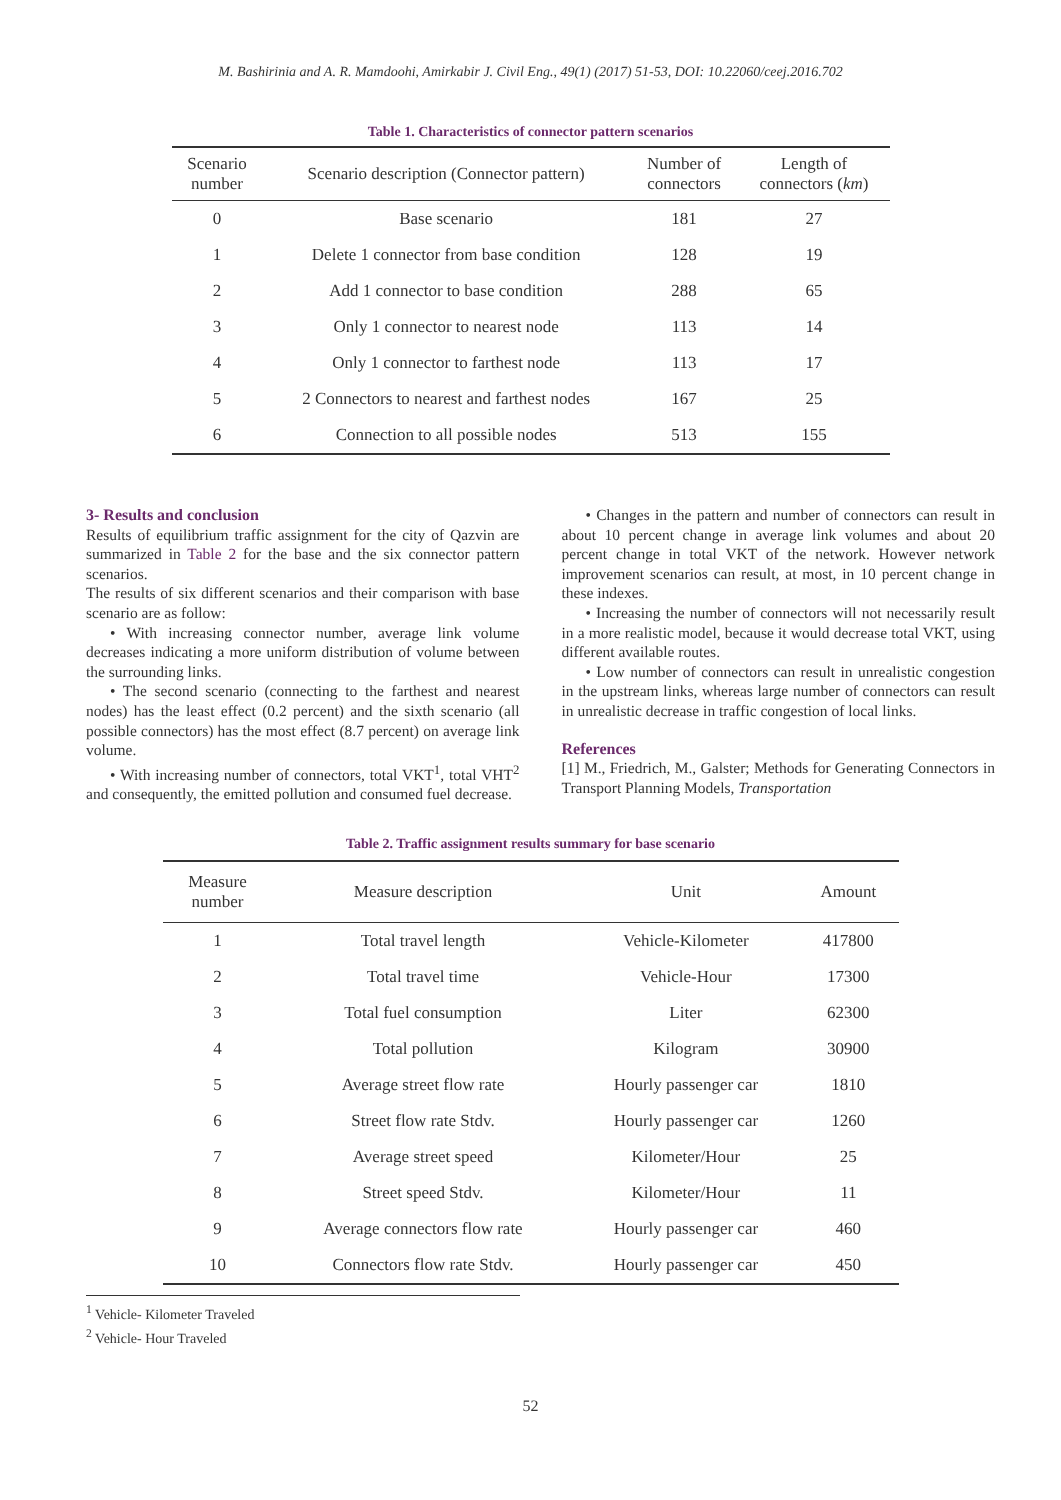M. Bashirinia and A. R. Mamdoohi, Amirkabir J. Civil Eng., 49(1) (2017) 51-53, DOI: 10.22060/ceej.2016.702
Table 1. Characteristics of connector pattern scenarios
| Scenario number | Scenario description (Connector pattern) | Number of connectors | Length of connectors ( km ) |
| --- | --- | --- | --- |
| 0 | Base scenario | 181 | 27 |
| 1 | Delete 1 connector from base condition | 128 | 19 |
| 2 | Add 1 connector to base condition | 288 | 65 |
| 3 | Only 1 connector to nearest node | 113 | 14 |
| 4 | Only 1 connector to farthest node | 113 | 17 |
| 5 | 2 Connectors to nearest and farthest nodes | 167 | 25 |
| 6 | Connection to all possible nodes | 513 | 155 |
3- Results and conclusion
Results of equilibrium traffic assignment for the city of Qazvin are summarized in Table 2 for the base and the six connector pattern scenarios.
The results of six different scenarios and their comparison with base scenario are as follow:
• With increasing connector number, average link volume decreases indicating a more uniform distribution of volume between the surrounding links.
• The second scenario (connecting to the farthest and nearest nodes) has the least effect (0.2 percent) and the sixth scenario (all possible connectors) has the most effect (8.7 percent) on average link volume.
• With increasing number of connectors, total VKT<sup>1</sup>, total VHT<sup>2</sup> and consequently, the emitted pollution and consumed fuel decrease.
• Changes in the pattern and number of connectors can result in about 10 percent change in average link volumes and about 20 percent change in total VKT of the network. However network improvement scenarios can result, at most, in 10 percent change in these indexes.
• Increasing the number of connectors will not necessarily result in a more realistic model, because it would decrease total VKT, using different available routes.
• Low number of connectors can result in unrealistic congestion in the upstream links, whereas large number of connectors can result in unrealistic decrease in traffic congestion of local links.
References
[1] M., Friedrich, M., Galster; Methods for Generating Connectors in Transport Planning Models, Transportation
Table 2. Traffic assignment results summary for base scenario
| Measure number | Measure description | Unit | Amount |
| --- | --- | --- | --- |
| 1 | Total travel length | Vehicle-Kilometer | 417800 |
| 2 | Total travel time | Vehicle-Hour | 17300 |
| 3 | Total fuel consumption | Liter | 62300 |
| 4 | Total pollution | Kilogram | 30900 |
| 5 | Average street flow rate | Hourly passenger car | 1810 |
| 6 | Street flow rate Stdv. | Hourly passenger car | 1260 |
| 7 | Average street speed | Kilometer/Hour | 25 |
| 8 | Street speed Stdv. | Kilometer/Hour | 11 |
| 9 | Average connectors flow rate | Hourly passenger car | 460 |
| 10 | Connectors flow rate Stdv. | Hourly passenger car | 450 |
<sup>1</sup> Vehicle- Kilometer Traveled
<sup>2</sup> Vehicle- Hour Traveled
52